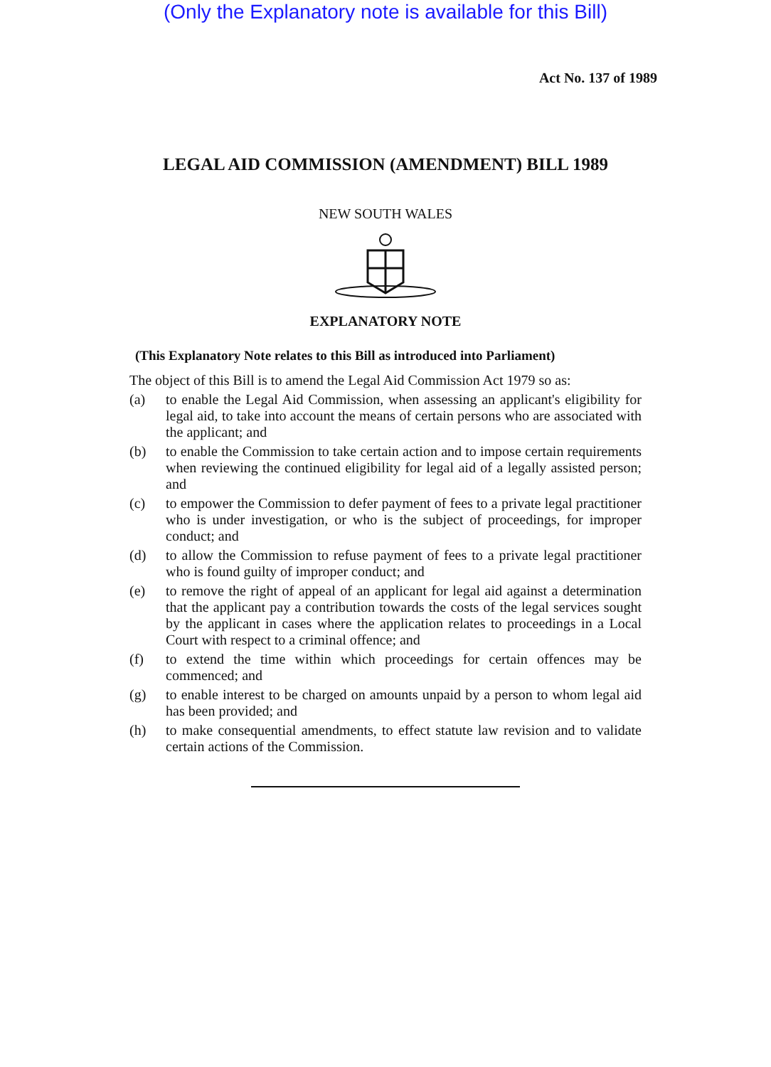(Only the Explanatory note is available for this Bill)
Act No. 137 of 1989
LEGAL AID COMMISSION (AMENDMENT) BILL 1989
NEW SOUTH WALES
EXPLANATORY NOTE
(This Explanatory Note relates to this Bill as introduced into Parliament)
The object of this Bill is to amend the Legal Aid Commission Act 1979 so as:
(a) to enable the Legal Aid Commission, when assessing an applicant's eligibility for legal aid, to take into account the means of certain persons who are associated with the applicant; and
(b) to enable the Commission to take certain action and to impose certain requirements when reviewing the continued eligibility for legal aid of a legally assisted person; and
(c) to empower the Commission to defer payment of fees to a private legal practitioner who is under investigation, or who is the subject of proceedings, for improper conduct; and
(d) to allow the Commission to refuse payment of fees to a private legal practitioner who is found guilty of improper conduct; and
(e) to remove the right of appeal of an applicant for legal aid against a determination that the applicant pay a contribution towards the costs of the legal services sought by the applicant in cases where the application relates to proceedings in a Local Court with respect to a criminal offence; and
(f) to extend the time within which proceedings for certain offences may be commenced; and
(g) to enable interest to be charged on amounts unpaid by a person to whom legal aid has been provided; and
(h) to make consequential amendments, to effect statute law revision and to validate certain actions of the Commission.